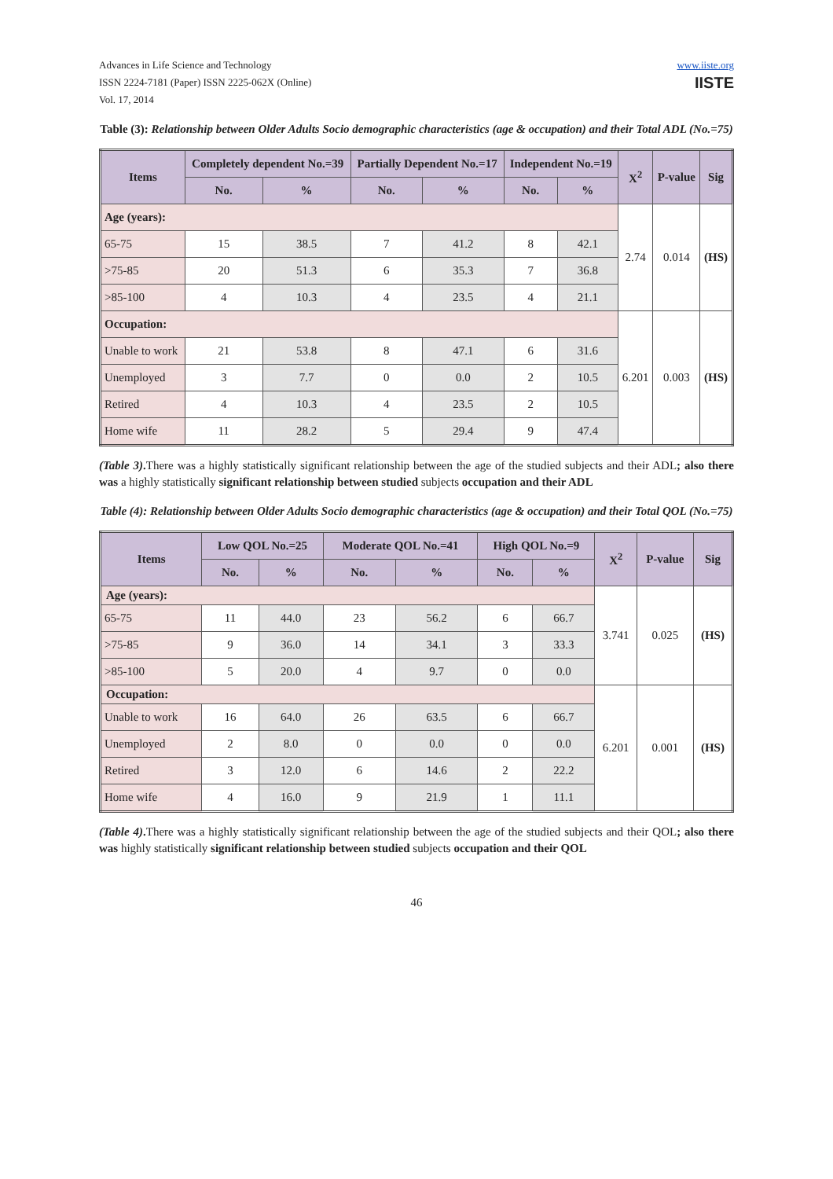Advances in Life Science and Technology
ISSN 2224-7181 (Paper) ISSN 2225-062X (Online)
Vol. 17, 2014
www.iiste.org
IISTE
Table (3): Relationship between Older Adults Socio demographic characteristics (age & occupation) and their Total ADL (No.=75)
| Items | Completely dependent No.=39 | | Partially Dependent No.=17 | | Independent No.=19 | | X<sup>2</sup> | P-value | Sig |
| --- | --- | --- | --- | --- | --- | --- | --- | --- | --- |
| | No. | % | No. | % | No. | % | | | |
| Age (years): | | | | | | | 2.74 | 0.014 | (HS) |
| 65-75 | 15 | 38.5 | 7 | 41.2 | 8 | 42.1 | | | |
| >75-85 | 20 | 51.3 | 6 | 35.3 | 7 | 36.8 | | | |
| >85-100 | 4 | 10.3 | 4 | 23.5 | 4 | 21.1 | | | |
| Occupation: | | | | | | | 6.201 | 0.003 | (HS) |
| Unable to work | 21 | 53.8 | 8 | 47.1 | 6 | 31.6 | | | |
| Unemployed | 3 | 7.7 | 0 | 0.0 | 2 | 10.5 | | | |
| Retired | 4 | 10.3 | 4 | 23.5 | 2 | 10.5 | | | |
| Home wife | 11 | 28.2 | 5 | 29.4 | 9 | 47.4 | | | |
(Table 3). There was a highly statistically significant relationship between the age of the studied subjects and their ADL; also there was a highly statistically significant relationship between studied subjects occupation and their ADL
Table (4): Relationship between Older Adults Socio demographic characteristics (age & occupation) and their Total QOL (No.=75)
| Items | Low QOL No.=25 | | Moderate QOL No.=41 | | High QOL No.=9 | | X<sup>2</sup> | P-value | Sig |
| --- | --- | --- | --- | --- | --- | --- | --- | --- | --- |
| | No. | % | No. | % | No. | % | | | |
| Age (years): | | | | | | | 3.741 | 0.025 | (HS) |
| 65-75 | 11 | 44.0 | 23 | 56.2 | 6 | 66.7 | | | |
| >75-85 | 9 | 36.0 | 14 | 34.1 | 3 | 33.3 | | | |
| >85-100 | 5 | 20.0 | 4 | 9.7 | 0 | 0.0 | | | |
| Occupation: | | | | | | | 6.201 | 0.001 | (HS) |
| Unable to work | 16 | 64.0 | 26 | 63.5 | 6 | 66.7 | | | |
| Unemployed | 2 | 8.0 | 0 | 0.0 | 0 | 0.0 | | | |
| Retired | 3 | 12.0 | 6 | 14.6 | 2 | 22.2 | | | |
| Home wife | 4 | 16.0 | 9 | 21.9 | 1 | 11.1 | | | |
(Table 4). There was a highly statistically significant relationship between the age of the studied subjects and their QOL; also there was highly statistically significant relationship between studied subjects occupation and their QOL
46